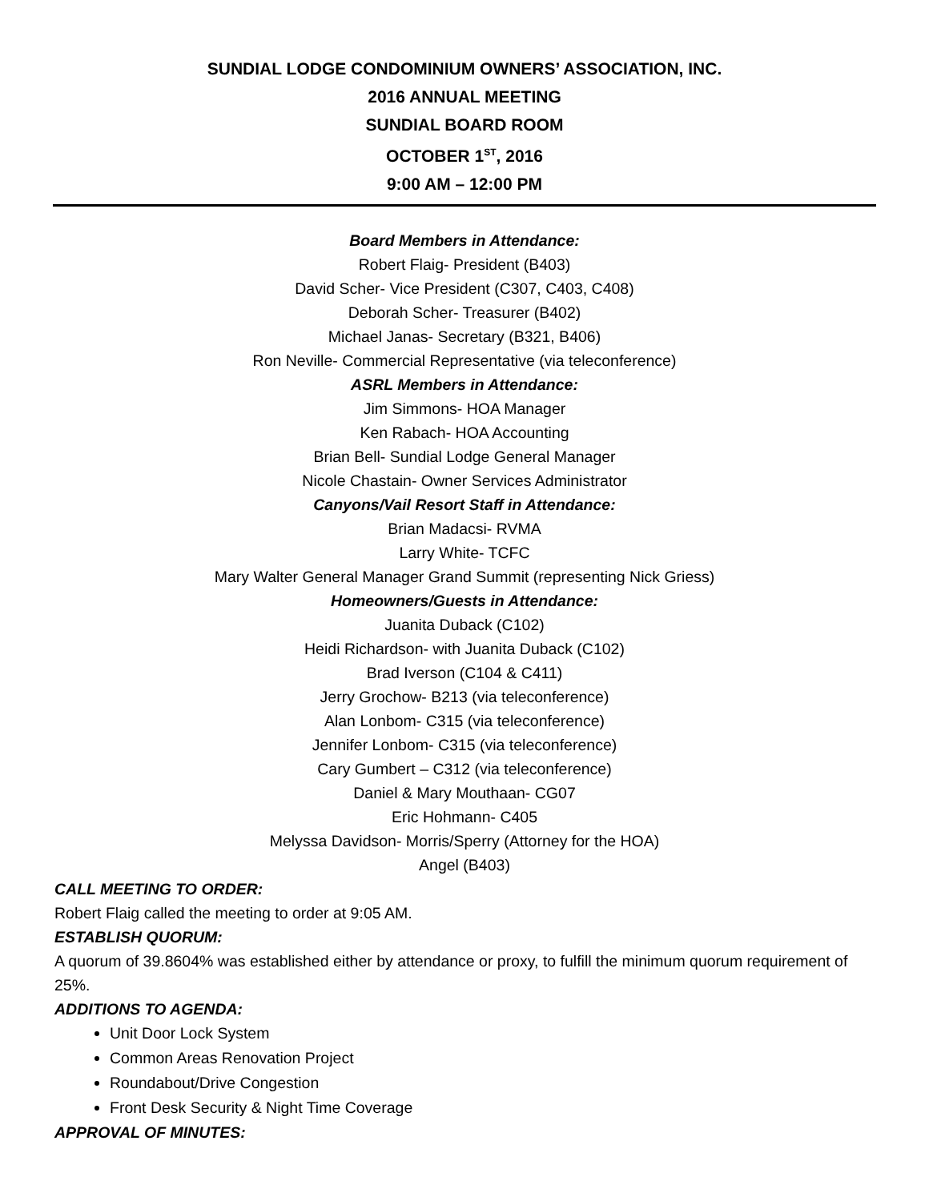SUNDIAL LODGE CONDOMINIUM OWNERS’ ASSOCIATION, INC.
2016 ANNUAL MEETING
SUNDIAL BOARD ROOM
OCTOBER 1<sup>ST</sup>, 2016
9:00 AM – 12:00 PM
Board Members in Attendance:
Robert Flaig- President (B403)
David Scher- Vice President (C307, C403, C408)
Deborah Scher- Treasurer (B402)
Michael Janas- Secretary (B321, B406)
Ron Neville- Commercial Representative (via teleconference)
ASRL Members in Attendance:
Jim Simmons- HOA Manager
Ken Rabach- HOA Accounting
Brian Bell- Sundial Lodge General Manager
Nicole Chastain- Owner Services Administrator
Canyons/Vail Resort Staff in Attendance:
Brian Madacsi- RVMA
Larry White- TCFC
Mary Walter General Manager Grand Summit (representing Nick Griess)
Homeowners/Guests in Attendance:
Juanita Duback (C102)
Heidi Richardson- with Juanita Duback (C102)
Brad Iverson (C104 & C411)
Jerry Grochow- B213 (via teleconference)
Alan Lonbom- C315 (via teleconference)
Jennifer Lonbom- C315 (via teleconference)
Cary Gumbert – C312 (via teleconference)
Daniel & Mary Mouthaan- CG07
Eric Hohmann- C405
Melyssa Davidson- Morris/Sperry (Attorney for the HOA)
Angel (B403)
CALL MEETING TO ORDER:
Robert Flaig called the meeting to order at 9:05 AM.
ESTABLISH QUORUM:
A quorum of 39.8604% was established either by attendance or proxy, to fulfill the minimum quorum requirement of 25%.
ADDITIONS TO AGENDA:
Unit Door Lock System
Common Areas Renovation Project
Roundabout/Drive Congestion
Front Desk Security & Night Time Coverage
APPROVAL OF MINUTES: